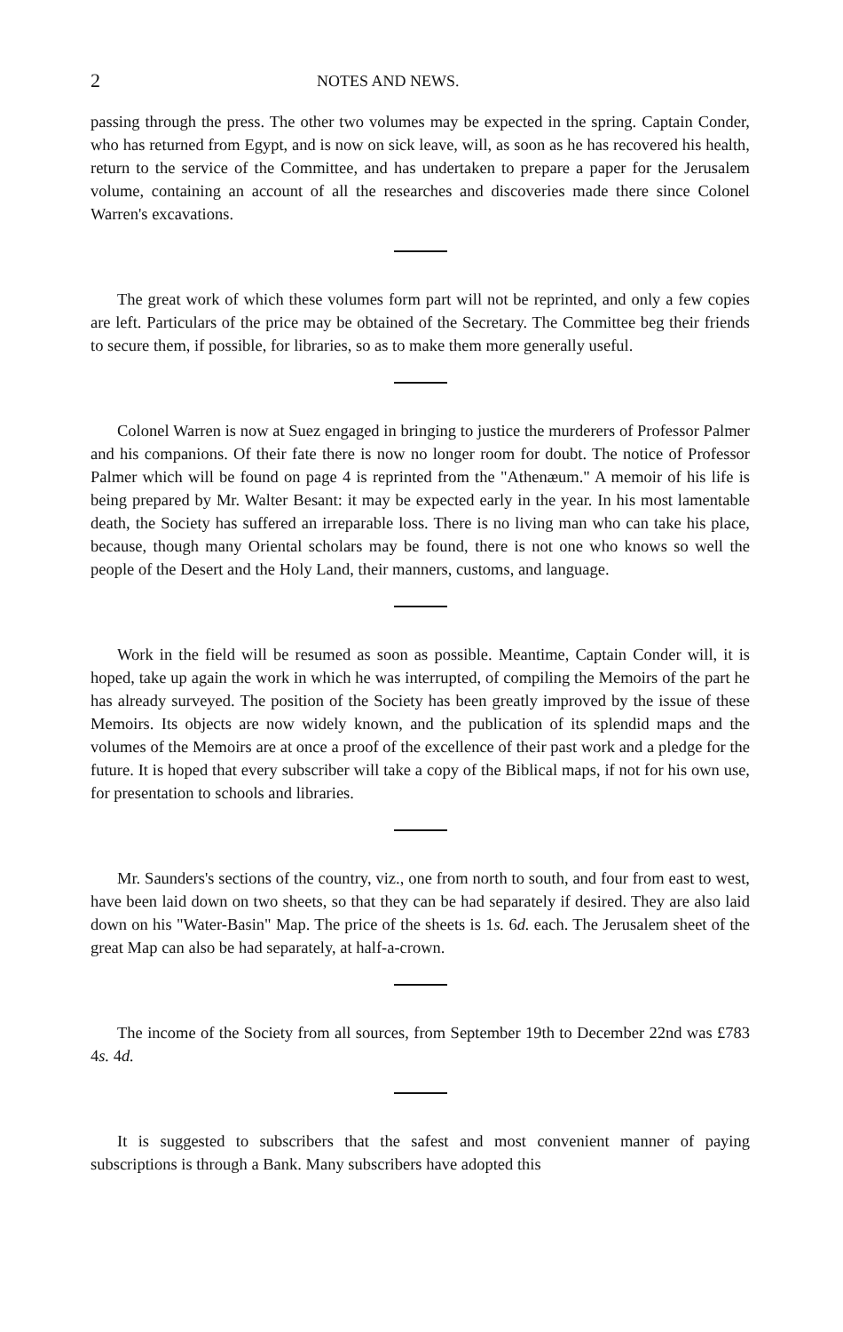2 NOTES AND NEWS.
passing through the press. The other two volumes may be expected in the spring. Captain Conder, who has returned from Egypt, and is now on sick leave, will, as soon as he has recovered his health, return to the service of the Committee, and has undertaken to prepare a paper for the Jerusalem volume, containing an account of all the researches and discoveries made there since Colonel Warren's excavations.
The great work of which these volumes form part will not be reprinted, and only a few copies are left. Particulars of the price may be obtained of the Secretary. The Committee beg their friends to secure them, if possible, for libraries, so as to make them more generally useful.
Colonel Warren is now at Suez engaged in bringing to justice the murderers of Professor Palmer and his companions. Of their fate there is now no longer room for doubt. The notice of Professor Palmer which will be found on page 4 is reprinted from the "Athenæum." A memoir of his life is being prepared by Mr. Walter Besant: it may be expected early in the year. In his most lamentable death, the Society has suffered an irreparable loss. There is no living man who can take his place, because, though many Oriental scholars may be found, there is not one who knows so well the people of the Desert and the Holy Land, their manners, customs, and language.
Work in the field will be resumed as soon as possible. Meantime, Captain Conder will, it is hoped, take up again the work in which he was interrupted, of compiling the Memoirs of the part he has already surveyed. The position of the Society has been greatly improved by the issue of these Memoirs. Its objects are now widely known, and the publication of its splendid maps and the volumes of the Memoirs are at once a proof of the excellence of their past work and a pledge for the future. It is hoped that every subscriber will take a copy of the Biblical maps, if not for his own use, for presentation to schools and libraries.
Mr. Saunders's sections of the country, viz., one from north to south, and four from east to west, have been laid down on two sheets, so that they can be had separately if desired. They are also laid down on his "Water-Basin" Map. The price of the sheets is 1s. 6d. each. The Jerusalem sheet of the great Map can also be had separately, at half-a-crown.
The income of the Society from all sources, from September 19th to December 22nd was £783 4s. 4d.
It is suggested to subscribers that the safest and most convenient manner of paying subscriptions is through a Bank. Many subscribers have adopted this